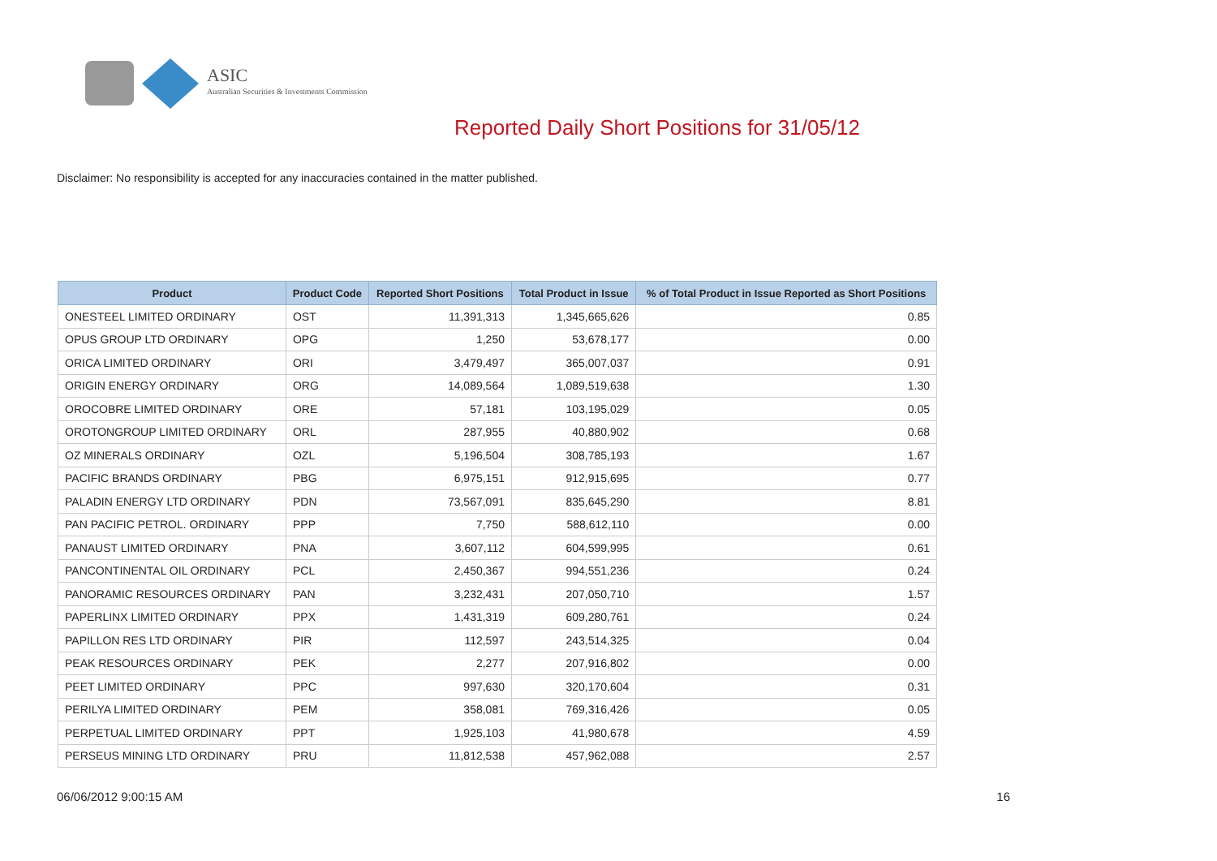ASIC
Australian Securities & Investments Commission
Reported Daily Short Positions for 31/05/12
Disclaimer: No responsibility is accepted for any inaccuracies contained in the matter published.
| Product | Product Code | Reported Short Positions | Total Product in Issue | % of Total Product in Issue Reported as Short Positions |
| --- | --- | --- | --- | --- |
| ONESTEEL LIMITED ORDINARY | OST | 11,391,313 | 1,345,665,626 | 0.85 |
| OPUS GROUP LTD ORDINARY | OPG | 1,250 | 53,678,177 | 0.00 |
| ORICA LIMITED ORDINARY | ORI | 3,479,497 | 365,007,037 | 0.91 |
| ORIGIN ENERGY ORDINARY | ORG | 14,089,564 | 1,089,519,638 | 1.30 |
| OROCOBRE LIMITED ORDINARY | ORE | 57,181 | 103,195,029 | 0.05 |
| OROTONGROUP LIMITED ORDINARY | ORL | 287,955 | 40,880,902 | 0.68 |
| OZ MINERALS ORDINARY | OZL | 5,196,504 | 308,785,193 | 1.67 |
| PACIFIC BRANDS ORDINARY | PBG | 6,975,151 | 912,915,695 | 0.77 |
| PALADIN ENERGY LTD ORDINARY | PDN | 73,567,091 | 835,645,290 | 8.81 |
| PAN PACIFIC PETROL. ORDINARY | PPP | 7,750 | 588,612,110 | 0.00 |
| PANAUST LIMITED ORDINARY | PNA | 3,607,112 | 604,599,995 | 0.61 |
| PANCONTINENTAL OIL ORDINARY | PCL | 2,450,367 | 994,551,236 | 0.24 |
| PANORAMIC RESOURCES ORDINARY | PAN | 3,232,431 | 207,050,710 | 1.57 |
| PAPERLINX LIMITED ORDINARY | PPX | 1,431,319 | 609,280,761 | 0.24 |
| PAPILLON RES LTD ORDINARY | PIR | 112,597 | 243,514,325 | 0.04 |
| PEAK RESOURCES ORDINARY | PEK | 2,277 | 207,916,802 | 0.00 |
| PEET LIMITED ORDINARY | PPC | 997,630 | 320,170,604 | 0.31 |
| PERILYA LIMITED ORDINARY | PEM | 358,081 | 769,316,426 | 0.05 |
| PERPETUAL LIMITED ORDINARY | PPT | 1,925,103 | 41,980,678 | 4.59 |
| PERSEUS MINING LTD ORDINARY | PRU | 11,812,538 | 457,962,088 | 2.57 |
06/06/2012 9:00:15 AM 16